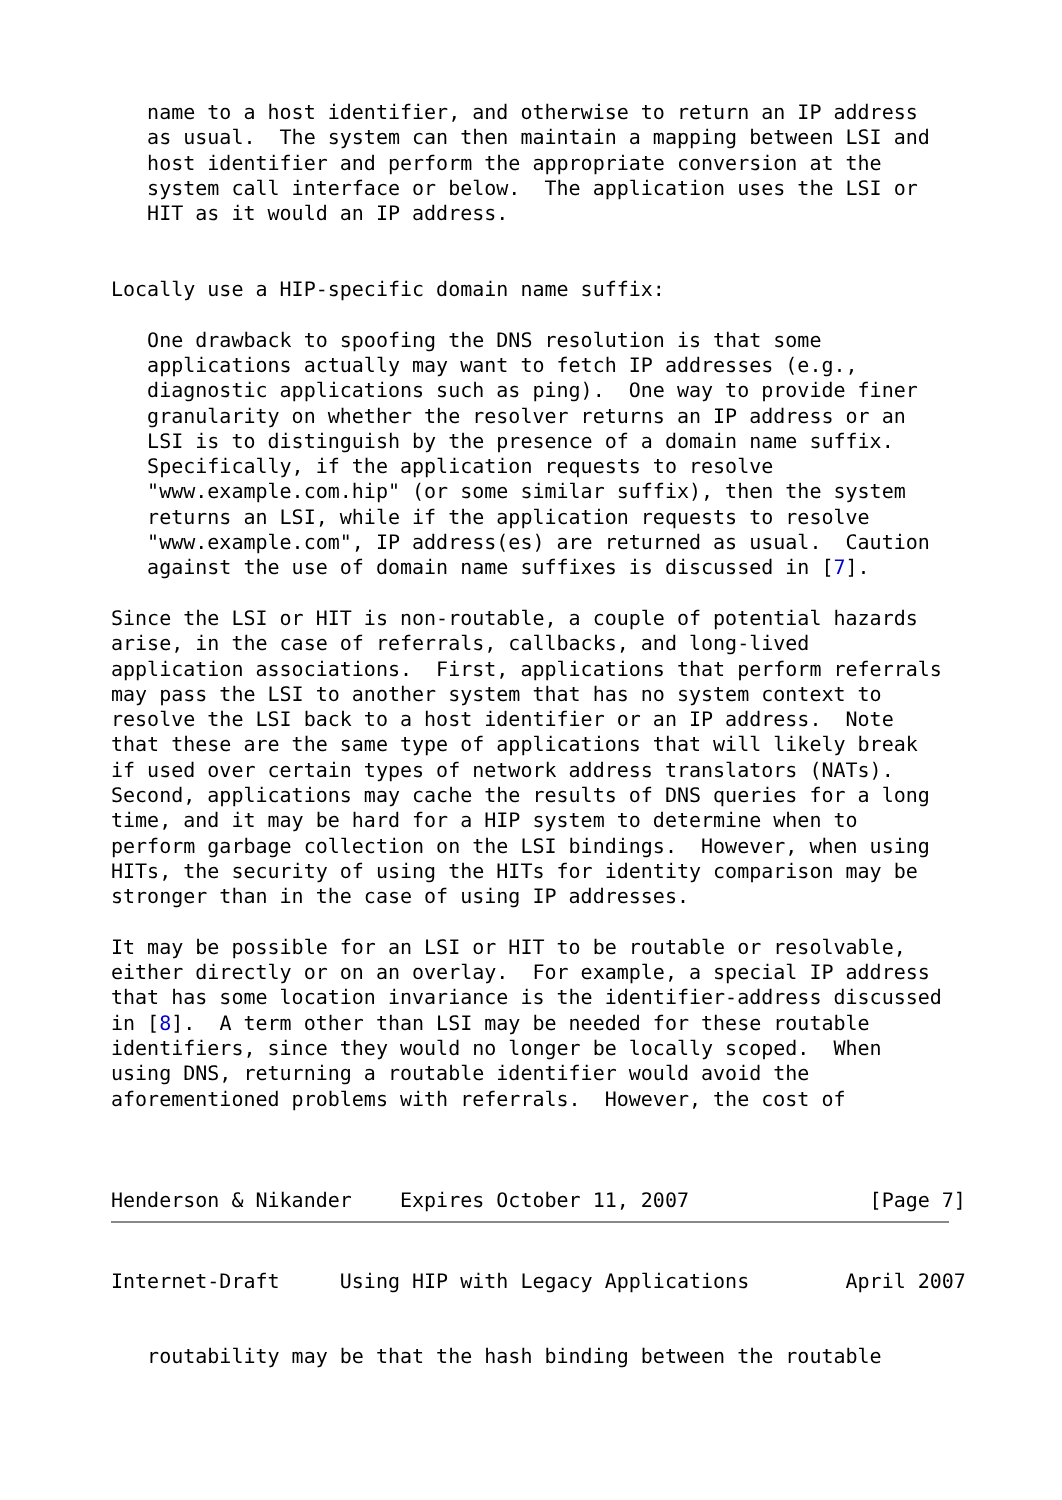name to a host identifier, and otherwise to return an IP address
   as usual.  The system can then maintain a mapping between LSI and
   host identifier and perform the appropriate conversion at the
   system call interface or below.  The application uses the LSI or
   HIT as it would an IP address.


Locally use a HIP-specific domain name suffix:

   One drawback to spoofing the DNS resolution is that some
   applications actually may want to fetch IP addresses (e.g.,
   diagnostic applications such as ping).  One way to provide finer
   granularity on whether the resolver returns an IP address or an
   LSI is to distinguish by the presence of a domain name suffix.
   Specifically, if the application requests to resolve
   "www.example.com.hip" (or some similar suffix), then the system
   returns an LSI, while if the application requests to resolve
   "www.example.com", IP address(es) are returned as usual.  Caution
   against the use of domain name suffixes is discussed in [7].

Since the LSI or HIT is non-routable, a couple of potential hazards
arise, in the case of referrals, callbacks, and long-lived
application associations.  First, applications that perform referrals
may pass the LSI to another system that has no system context to
resolve the LSI back to a host identifier or an IP address.  Note
that these are the same type of applications that will likely break
if used over certain types of network address translators (NATs).
Second, applications may cache the results of DNS queries for a long
time, and it may be hard for a HIP system to determine when to
perform garbage collection on the LSI bindings.  However, when using
HITs, the security of using the HITs for identity comparison may be
stronger than in the case of using IP addresses.

It may be possible for an LSI or HIT to be routable or resolvable,
either directly or on an overlay.  For example, a special IP address
that has some location invariance is the identifier-address discussed
in [8].  A term other than LSI may be needed for these routable
identifiers, since they would no longer be locally scoped.  When
using DNS, returning a routable identifier would avoid the
aforementioned problems with referrals.  However, the cost of
Henderson & Nikander    Expires October 11, 2007               [Page 7]
Internet-Draft     Using HIP with Legacy Applications        April 2007
   routability may be that the hash binding between the routable